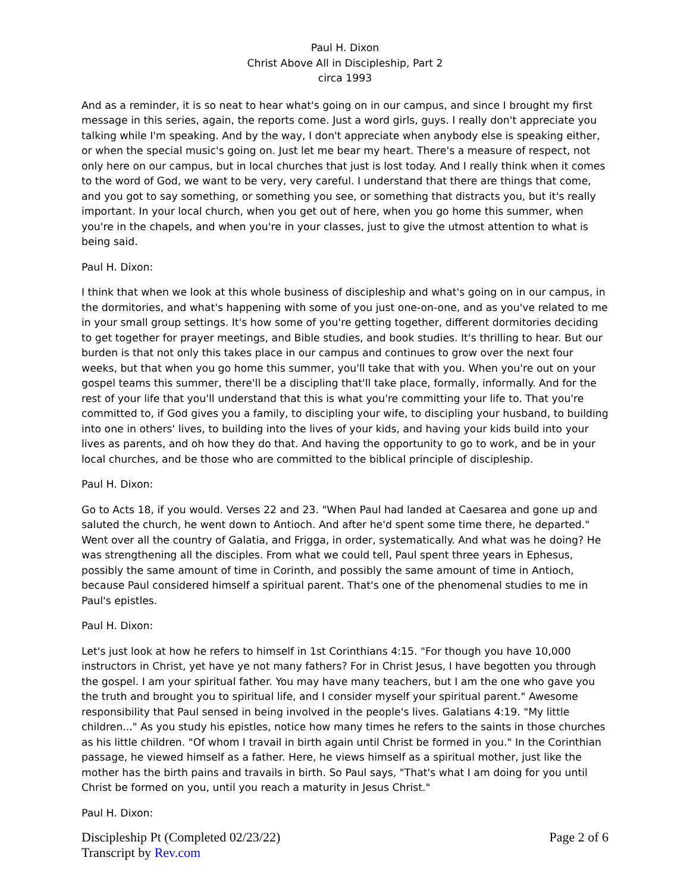Paul H. Dixon
Christ Above All in Discipleship, Part 2
circa 1993
And as a reminder, it is so neat to hear what's going on in our campus, and since I brought my first message in this series, again, the reports come. Just a word girls, guys. I really don't appreciate you talking while I'm speaking. And by the way, I don't appreciate when anybody else is speaking either, or when the special music's going on. Just let me bear my heart. There's a measure of respect, not only here on our campus, but in local churches that just is lost today. And I really think when it comes to the word of God, we want to be very, very careful. I understand that there are things that come, and you got to say something, or something you see, or something that distracts you, but it's really important. In your local church, when you get out of here, when you go home this summer, when you're in the chapels, and when you're in your classes, just to give the utmost attention to what is being said.
Paul H. Dixon:
I think that when we look at this whole business of discipleship and what's going on in our campus, in the dormitories, and what's happening with some of you just one-on-one, and as you've related to me in your small group settings. It's how some of you're getting together, different dormitories deciding to get together for prayer meetings, and Bible studies, and book studies. It's thrilling to hear. But our burden is that not only this takes place in our campus and continues to grow over the next four weeks, but that when you go home this summer, you'll take that with you. When you're out on your gospel teams this summer, there'll be a discipling that'll take place, formally, informally. And for the rest of your life that you'll understand that this is what you're committing your life to. That you're committed to, if God gives you a family, to discipling your wife, to discipling your husband, to building into one in others' lives, to building into the lives of your kids, and having your kids build into your lives as parents, and oh how they do that. And having the opportunity to go to work, and be in your local churches, and be those who are committed to the biblical principle of discipleship.
Paul H. Dixon:
Go to Acts 18, if you would. Verses 22 and 23. "When Paul had landed at Caesarea and gone up and saluted the church, he went down to Antioch. And after he'd spent some time there, he departed." Went over all the country of Galatia, and Frigga, in order, systematically. And what was he doing? He was strengthening all the disciples. From what we could tell, Paul spent three years in Ephesus, possibly the same amount of time in Corinth, and possibly the same amount of time in Antioch, because Paul considered himself a spiritual parent. That's one of the phenomenal studies to me in Paul's epistles.
Paul H. Dixon:
Let's just look at how he refers to himself in 1st Corinthians 4:15. "For though you have 10,000 instructors in Christ, yet have ye not many fathers? For in Christ Jesus, I have begotten you through the gospel. I am your spiritual father. You may have many teachers, but I am the one who gave you the truth and brought you to spiritual life, and I consider myself your spiritual parent." Awesome responsibility that Paul sensed in being involved in the people's lives. Galatians 4:19. "My little children..." As you study his epistles, notice how many times he refers to the saints in those churches as his little children. "Of whom I travail in birth again until Christ be formed in you." In the Corinthian passage, he viewed himself as a father. Here, he views himself as a spiritual mother, just like the mother has the birth pains and travails in birth. So Paul says, "That's what I am doing for you until Christ be formed on you, until you reach a maturity in Jesus Christ."
Paul H. Dixon:
Discipleship Pt (Completed 02/23/22)
Transcript by Rev.com
Page 2 of 6